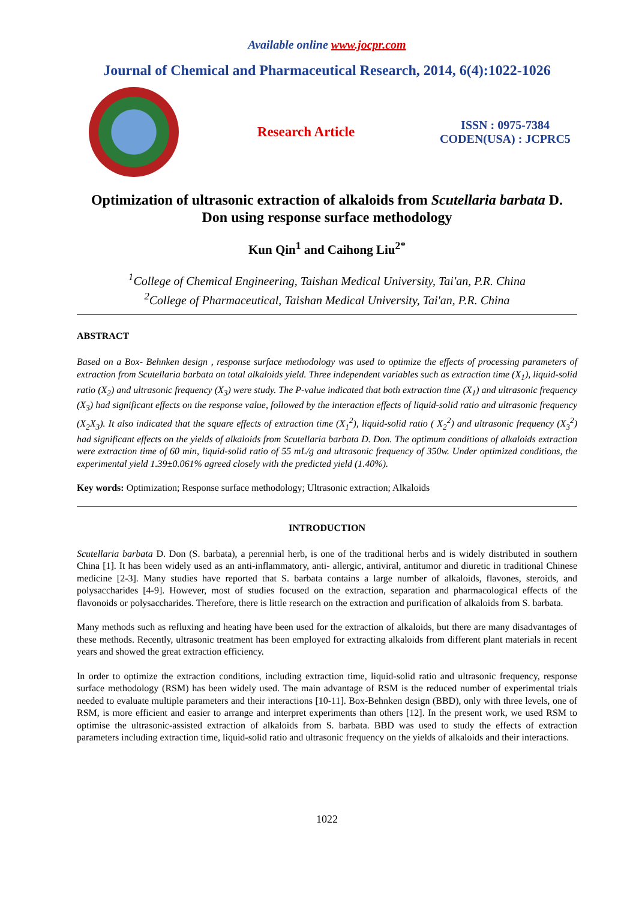Available online www.jocpr.com
Journal of Chemical and Pharmaceutical Research, 2014, 6(4):1022-1026
Research Article
ISSN : 0975-7384
CODEN(USA) : JCPRC5
Optimization of ultrasonic extraction of alkaloids from Scutellaria barbata D. Don using response surface methodology
Kun Qin<sup>1</sup> and Caihong Liu<sup>2*</sup>
<sup>1</sup> College of Chemical Engineering, Taishan Medical University, Tai'an, P.R. China
<sup>2</sup> College of Pharmaceutical, Taishan Medical University, Tai'an, P.R. China
ABSTRACT
Based on a Box- Behnken design , response surface methodology was used to optimize the effects of processing parameters of extraction from Scutellaria barbata on total alkaloids yield. Three independent variables such as extraction time (X<sub>1</sub>), liquid-solid ratio (X<sub>2</sub>) and ultrasonic frequency (X<sub>3</sub>) were study. The P-value indicated that both extraction time (X<sub>1</sub>) and ultrasonic frequency (X<sub>3</sub>) had significant effects on the response value, followed by the interaction effects of liquid-solid ratio and ultrasonic frequency (X<sub>2</sub>X<sub>3</sub>). It also indicated that the square effects of extraction time (X<sub>1</sub><sup>2</sup>), liquid-solid ratio ( X<sub>2</sub><sup>2</sup>) and ultrasonic frequency (X<sub>3</sub><sup>2</sup>) had significant effects on the yields of alkaloids from Scutellaria barbata D. Don. The optimum conditions of alkaloids extraction were extraction time of 60 min, liquid-solid ratio of 55 mL/g and ultrasonic frequency of 350w. Under optimized conditions, the experimental yield 1.39±0.061% agreed closely with the predicted yield (1.40%).
Key words: Optimization; Response surface methodology; Ultrasonic extraction; Alkaloids
INTRODUCTION
Scutellaria barbata D. Don (S. barbata), a perennial herb, is one of the traditional herbs and is widely distributed in southern China [1]. It has been widely used as an anti-inflammatory, anti- allergic, antiviral, antitumor and diuretic in traditional Chinese medicine [2-3]. Many studies have reported that S. barbata contains a large number of alkaloids, flavones, steroids, and polysaccharides [4-9]. However, most of studies focused on the extraction, separation and pharmacological effects of the flavonoids or polysaccharides. Therefore, there is little research on the extraction and purification of alkaloids from S. barbata.
Many methods such as refluxing and heating have been used for the extraction of alkaloids, but there are many disadvantages of these methods. Recently, ultrasonic treatment has been employed for extracting alkaloids from different plant materials in recent years and showed the great extraction efficiency.
In order to optimize the extraction conditions, including extraction time, liquid-solid ratio and ultrasonic frequency, response surface methodology (RSM) has been widely used. The main advantage of RSM is the reduced number of experimental trials needed to evaluate multiple parameters and their interactions [10-11]. Box-Behnken design (BBD), only with three levels, one of RSM, is more efficient and easier to arrange and interpret experiments than others [12]. In the present work, we used RSM to optimise the ultrasonic-assisted extraction of alkaloids from S. barbata. BBD was used to study the effects of extraction parameters including extraction time, liquid-solid ratio and ultrasonic frequency on the yields of alkaloids and their interactions.
1022